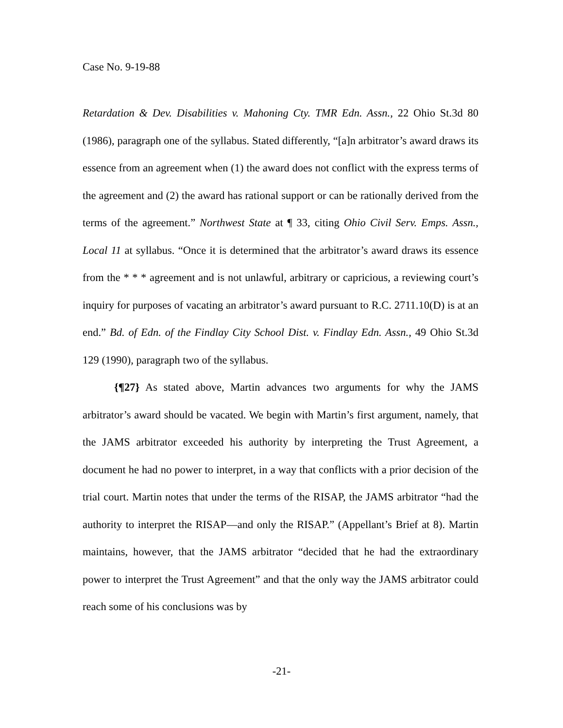Case No. 9-19-88
Retardation & Dev. Disabilities v. Mahoning Cty. TMR Edn. Assn., 22 Ohio St.3d 80 (1986), paragraph one of the syllabus. Stated differently, “[a]n arbitrator’s award draws its essence from an agreement when (1) the award does not conflict with the express terms of the agreement and (2) the award has rational support or can be rationally derived from the terms of the agreement.” Northwest State at ¶ 33, citing Ohio Civil Serv. Emps. Assn., Local 11 at syllabus. “Once it is determined that the arbitrator’s award draws its essence from the * * * agreement and is not unlawful, arbitrary or capricious, a reviewing court’s inquiry for purposes of vacating an arbitrator’s award pursuant to R.C. 2711.10(D) is at an end.” Bd. of Edn. of the Findlay City School Dist. v. Findlay Edn. Assn., 49 Ohio St.3d 129 (1990), paragraph two of the syllabus.
{¶27} As stated above, Martin advances two arguments for why the JAMS arbitrator’s award should be vacated. We begin with Martin’s first argument, namely, that the JAMS arbitrator exceeded his authority by interpreting the Trust Agreement, a document he had no power to interpret, in a way that conflicts with a prior decision of the trial court. Martin notes that under the terms of the RISAP, the JAMS arbitrator “had the authority to interpret the RISAP—and only the RISAP.” (Appellant’s Brief at 8). Martin maintains, however, that the JAMS arbitrator “decided that he had the extraordinary power to interpret the Trust Agreement” and that the only way the JAMS arbitrator could reach some of his conclusions was by
-21-